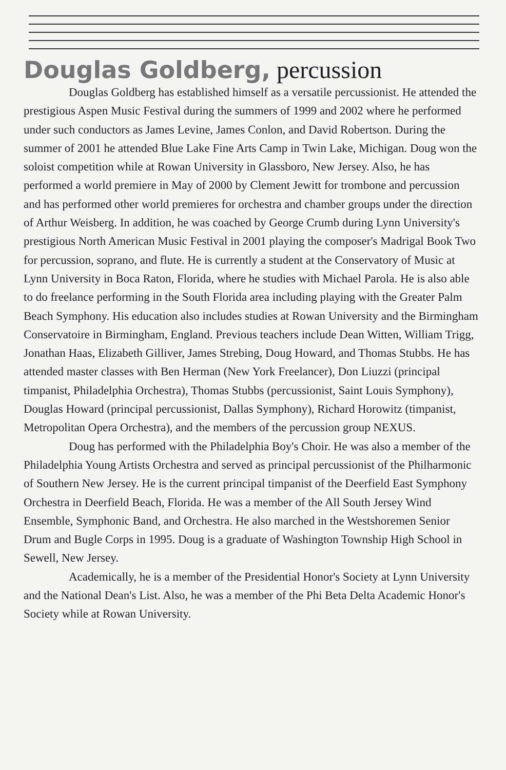Douglas Goldberg, percussion
Douglas Goldberg has established himself as a versatile percussionist. He attended the prestigious Aspen Music Festival during the summers of 1999 and 2002 where he performed under such conductors as James Levine, James Conlon, and David Robertson. During the summer of 2001 he attended Blue Lake Fine Arts Camp in Twin Lake, Michigan. Doug won the soloist competition while at Rowan University in Glassboro, New Jersey. Also, he has performed a world premiere in May of 2000 by Clement Jewitt for trombone and percussion and has performed other world premieres for orchestra and chamber groups under the direction of Arthur Weisberg. In addition, he was coached by George Crumb during Lynn University's prestigious North American Music Festival in 2001 playing the composer's Madrigal Book Two for percussion, soprano, and flute. He is currently a student at the Conservatory of Music at Lynn University in Boca Raton, Florida, where he studies with Michael Parola. He is also able to do freelance performing in the South Florida area including playing with the Greater Palm Beach Symphony. His education also includes studies at Rowan University and the Birmingham Conservatoire in Birmingham, England. Previous teachers include Dean Witten, William Trigg, Jonathan Haas, Elizabeth Gilliver, James Strebing, Doug Howard, and Thomas Stubbs. He has attended master classes with Ben Herman (New York Freelancer), Don Liuzzi (principal timpanist, Philadelphia Orchestra), Thomas Stubbs (percussionist, Saint Louis Symphony), Douglas Howard (principal percussionist, Dallas Symphony), Richard Horowitz (timpanist, Metropolitan Opera Orchestra), and the members of the percussion group NEXUS.
Doug has performed with the Philadelphia Boy's Choir. He was also a member of the Philadelphia Young Artists Orchestra and served as principal percussionist of the Philharmonic of Southern New Jersey. He is the current principal timpanist of the Deerfield East Symphony Orchestra in Deerfield Beach, Florida. He was a member of the All South Jersey Wind Ensemble, Symphonic Band, and Orchestra. He also marched in the Westshoremen Senior Drum and Bugle Corps in 1995. Doug is a graduate of Washington Township High School in Sewell, New Jersey.
Academically, he is a member of the Presidential Honor's Society at Lynn University and the National Dean's List. Also, he was a member of the Phi Beta Delta Academic Honor's Society while at Rowan University.